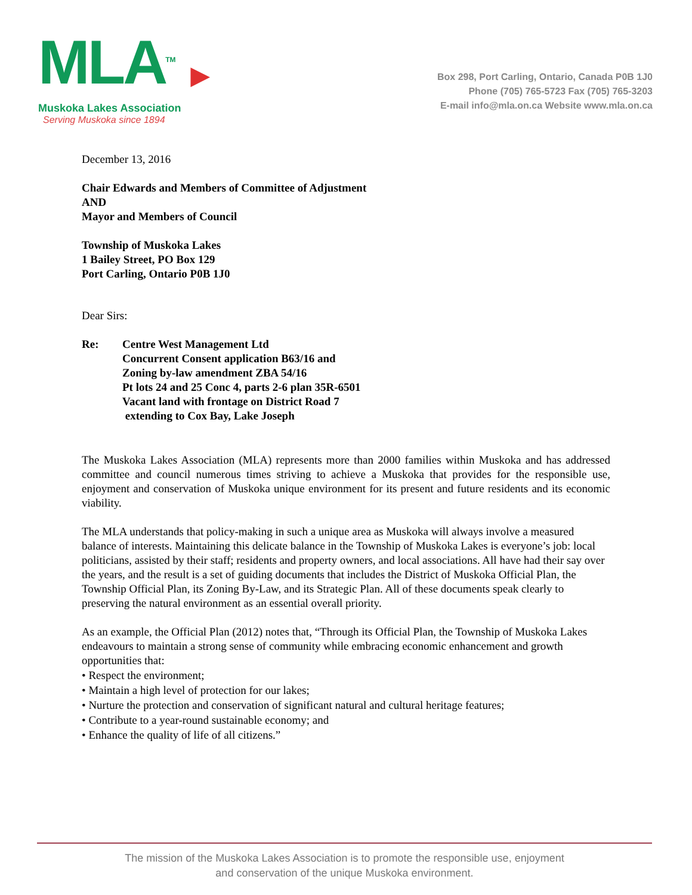MLA<sup>TM</sup> ▶
Muskoka Lakes Association
Serving Muskoka since 1894
Box 298, Port Carling, Ontario, Canada P0B 1J0
Phone (705) 765-5723 Fax (705) 765-3203
E-mail info@mla.on.ca Website www.mla.on.ca
December 13, 2016
Chair Edwards and Members of Committee of Adjustment
AND
Mayor and Members of Council
Township of Muskoka Lakes
1 Bailey Street, PO Box 129
Port Carling, Ontario P0B 1J0
Dear Sirs:
Re: Centre West Management Ltd
Concurrent Consent application B63/16 and
Zoning by-law amendment ZBA 54/16
Pt lots 24 and 25 Conc 4, parts 2-6 plan 35R-6501
Vacant land with frontage on District Road 7
extending to Cox Bay, Lake Joseph
The Muskoka Lakes Association (MLA) represents more than 2000 families within Muskoka and has addressed committee and council numerous times striving to achieve a Muskoka that provides for the responsible use, enjoyment and conservation of Muskoka unique environment for its present and future residents and its economic viability.
The MLA understands that policy-making in such a unique area as Muskoka will always involve a measured balance of interests. Maintaining this delicate balance in the Township of Muskoka Lakes is everyone’s job: local politicians, assisted by their staff; residents and property owners, and local associations. All have had their say over the years, and the result is a set of guiding documents that includes the District of Muskoka Official Plan, the Township Official Plan, its Zoning By-Law, and its Strategic Plan. All of these documents speak clearly to preserving the natural environment as an essential overall priority.
As an example, the Official Plan (2012) notes that, “Through its Official Plan, the Township of Muskoka Lakes endeavours to maintain a strong sense of community while embracing economic enhancement and growth opportunities that:
• Respect the environment;
• Maintain a high level of protection for our lakes;
• Nurture the protection and conservation of significant natural and cultural heritage features;
• Contribute to a year-round sustainable economy; and
• Enhance the quality of life of all citizens.”
The mission of the Muskoka Lakes Association is to promote the responsible use, enjoyment
and conservation of the unique Muskoka environment.